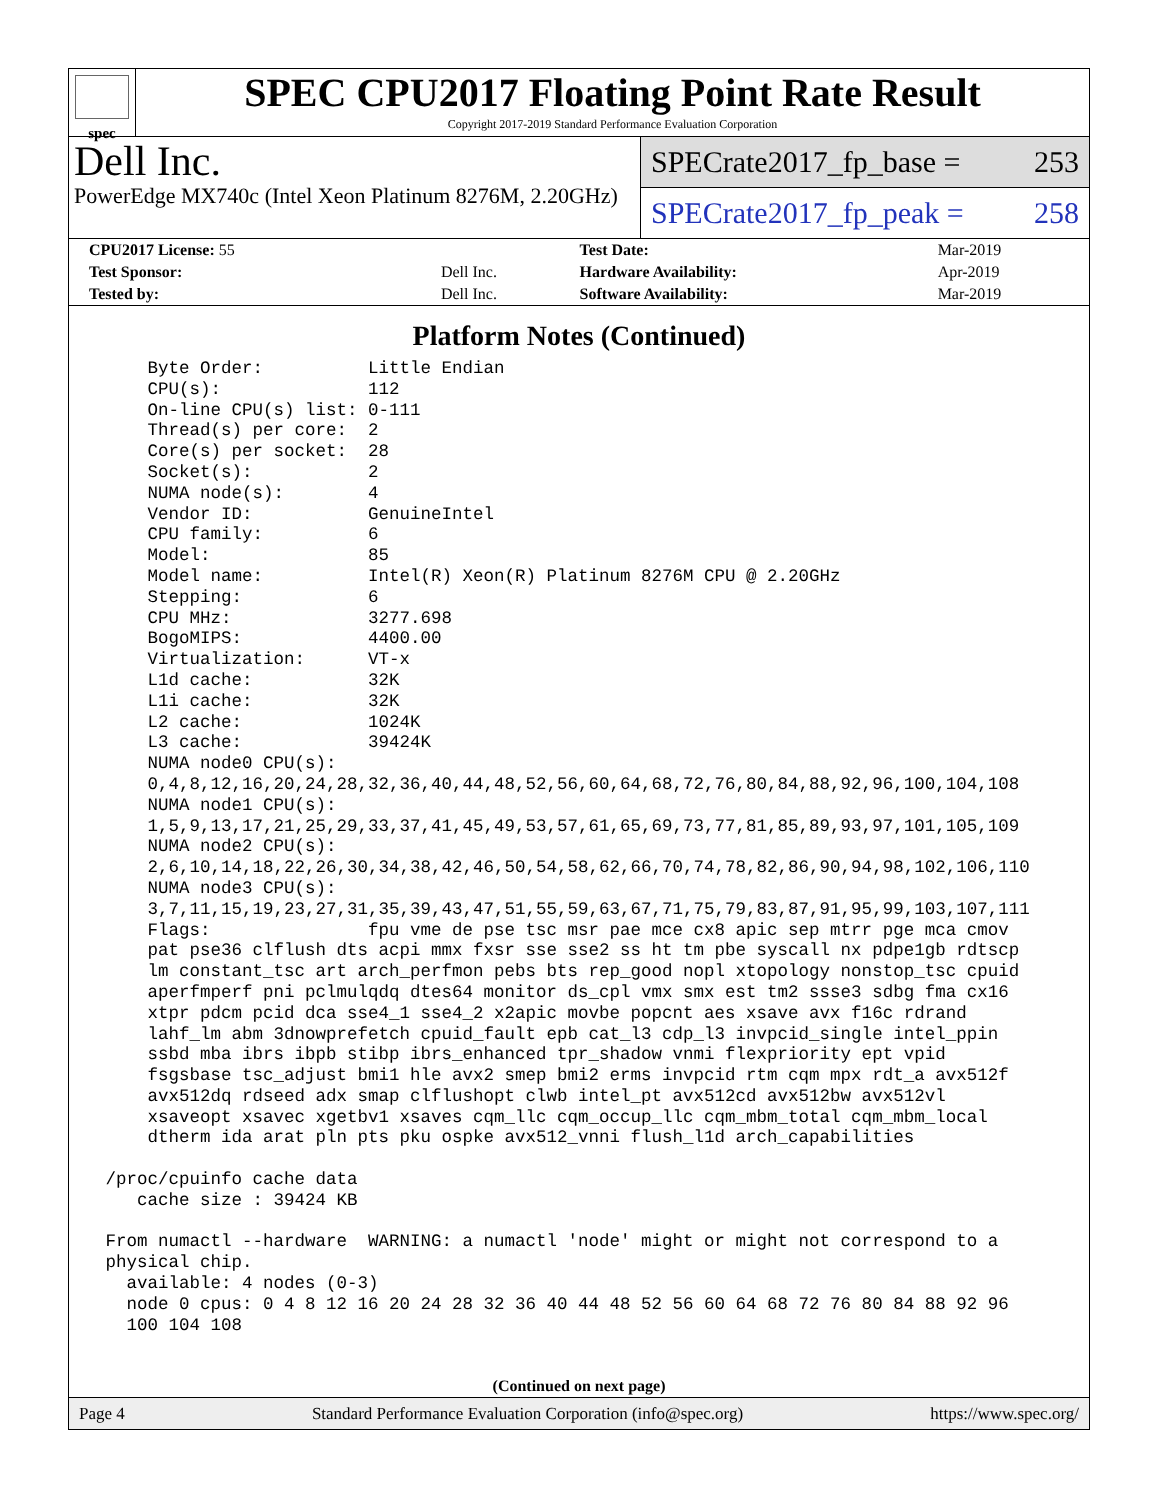spec
SPEC CPU2017 Floating Point Rate Result
Copyright 2017-2019 Standard Performance Evaluation Corporation
Dell Inc.
PowerEdge MX740c (Intel Xeon Platinum 8276M, 2.20GHz)
SPECrate2017_fp_base = 253
SPECrate2017_fp_peak = 258
| CPU2017 License: 55 | | Test Date: | Mar-2019 |
| Test Sponsor: | Dell Inc. | Hardware Availability: | Apr-2019 |
| Tested by: | Dell Inc. | Software Availability: | Mar-2019 |
Platform Notes (Continued)
     Byte Order:          Little Endian
     CPU(s):              112
     On-line CPU(s) list: 0-111
     Thread(s) per core:  2
     Core(s) per socket:  28
     Socket(s):           2
     NUMA node(s):        4
     Vendor ID:           GenuineIntel
     CPU family:          6
     Model:               85
     Model name:          Intel(R) Xeon(R) Platinum 8276M CPU @ 2.20GHz
     Stepping:            6
     CPU MHz:             3277.698
     BogoMIPS:            4400.00
     Virtualization:      VT-x
     L1d cache:           32K
     L1i cache:           32K
     L2 cache:            1024K
     L3 cache:            39424K
     NUMA node0 CPU(s):
     0,4,8,12,16,20,24,28,32,36,40,44,48,52,56,60,64,68,72,76,80,84,88,92,96,100,104,108
     NUMA node1 CPU(s):
     1,5,9,13,17,21,25,29,33,37,41,45,49,53,57,61,65,69,73,77,81,85,89,93,97,101,105,109
     NUMA node2 CPU(s):
     2,6,10,14,18,22,26,30,34,38,42,46,50,54,58,62,66,70,74,78,82,86,90,94,98,102,106,110
     NUMA node3 CPU(s):
     3,7,11,15,19,23,27,31,35,39,43,47,51,55,59,63,67,71,75,79,83,87,91,95,99,103,107,111
     Flags:               fpu vme de pse tsc msr pae mce cx8 apic sep mtrr pge mca cmov
     pat pse36 clflush dts acpi mmx fxsr sse sse2 ss ht tm pbe syscall nx pdpe1gb rdtscp
     lm constant_tsc art arch_perfmon pebs bts rep_good nopl xtopology nonstop_tsc cpuid
     aperfmperf pni pclmulqdq dtes64 monitor ds_cpl vmx smx est tm2 ssse3 sdbg fma cx16
     xtpr pdcm pcid dca sse4_1 sse4_2 x2apic movbe popcnt aes xsave avx f16c rdrand
     lahf_lm abm 3dnowprefetch cpuid_fault epb cat_l3 cdp_l3 invpcid_single intel_ppin
     ssbd mba ibrs ibpb stibp ibrs_enhanced tpr_shadow vnmi flexpriority ept vpid
     fsgsbase tsc_adjust bmi1 hle avx2 smep bmi2 erms invpcid rtm cqm mpx rdt_a avx512f
     avx512dq rdseed adx smap clflushopt clwb intel_pt avx512cd avx512bw avx512vl
     xsaveopt xsavec xgetbv1 xsaves cqm_llc cqm_occup_llc cqm_mbm_total cqm_mbm_local
     dtherm ida arat pln pts pku ospke avx512_vnni flush_l1d arch_capabilities

 /proc/cpuinfo cache data
    cache size : 39424 KB

 From numactl --hardware  WARNING: a numactl 'node' might or might not correspond to a
 physical chip.
   available: 4 nodes (0-3)
   node 0 cpus: 0 4 8 12 16 20 24 28 32 36 40 44 48 52 56 60 64 68 72 76 80 84 88 92 96
   100 104 108
(Continued on next page)
Page 4 Standard Performance Evaluation Corporation (info@spec.org) https://www.spec.org/